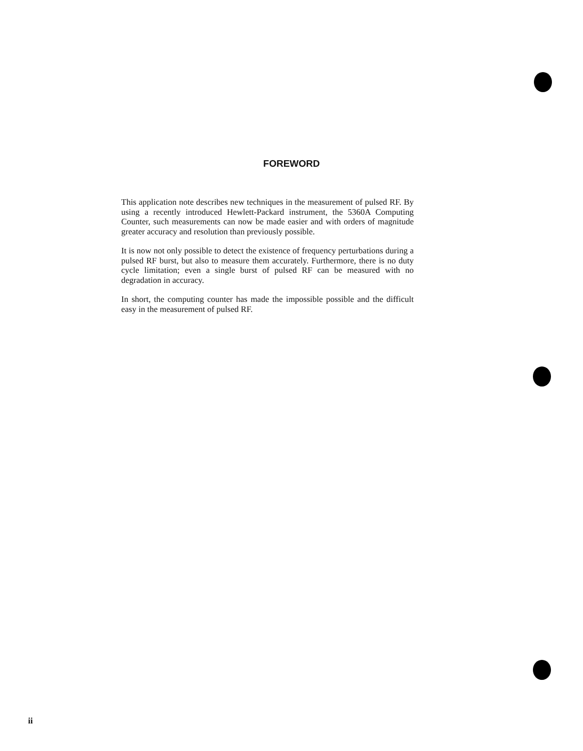FOREWORD
This application note describes new techniques in the measurement of pulsed RF. By using a recently introduced Hewlett-Packard instrument, the 5360A Computing Counter, such measurements can now be made easier and with orders of magnitude greater accuracy and resolution than previously possible.
It is now not only possible to detect the existence of frequency perturbations during a pulsed RF burst, but also to measure them accurately. Furthermore, there is no duty cycle limitation; even a single burst of pulsed RF can be measured with no degradation in accuracy.
In short, the computing counter has made the impossible possible and the difficult easy in the measurement of pulsed RF.
ii